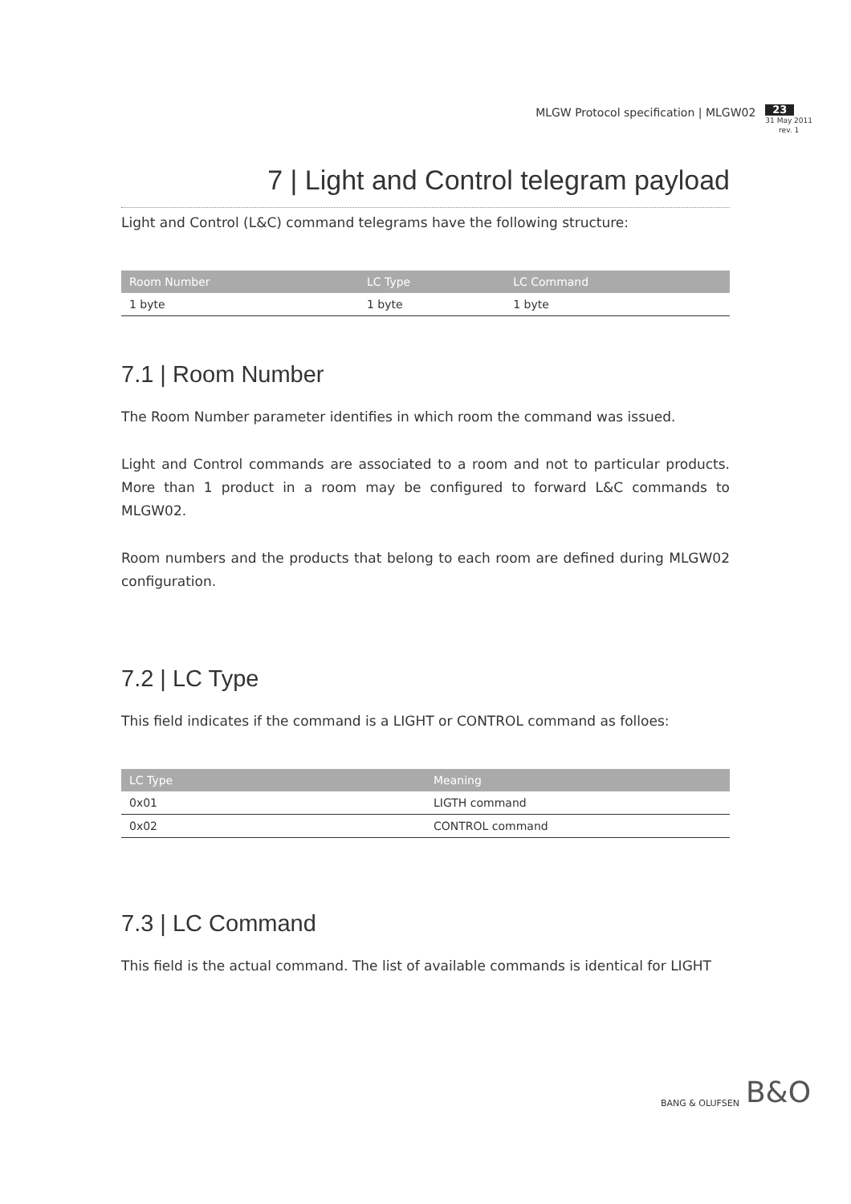MLGW Protocol specification | MLGW02
23
31 May 2011
rev. 1
7 | Light and Control telegram payload
Light and Control (L&C) command telegrams have the following structure:
| Room Number | LC Type | LC Command |
| --- | --- | --- |
| 1 byte | 1 byte | 1 byte |
7.1 | Room Number
The Room Number parameter identifies in which room the command was issued.
Light and Control commands are associated to a room and not to particular products. More than 1 product in a room may be configured to forward L&C commands to MLGW02.
Room numbers and the products that belong to each room are defined during MLGW02 configuration.
7.2 | LC Type
This field indicates if the command is a LIGHT or CONTROL command as folloes:
| LC Type | Meaning |
| --- | --- |
| 0x01 | LIGTH command |
| 0x02 | CONTROL command |
7.3 | LC Command
This field is the actual command. The list of available commands is identical for LIGHT
BANG & OLUFSEN B&O